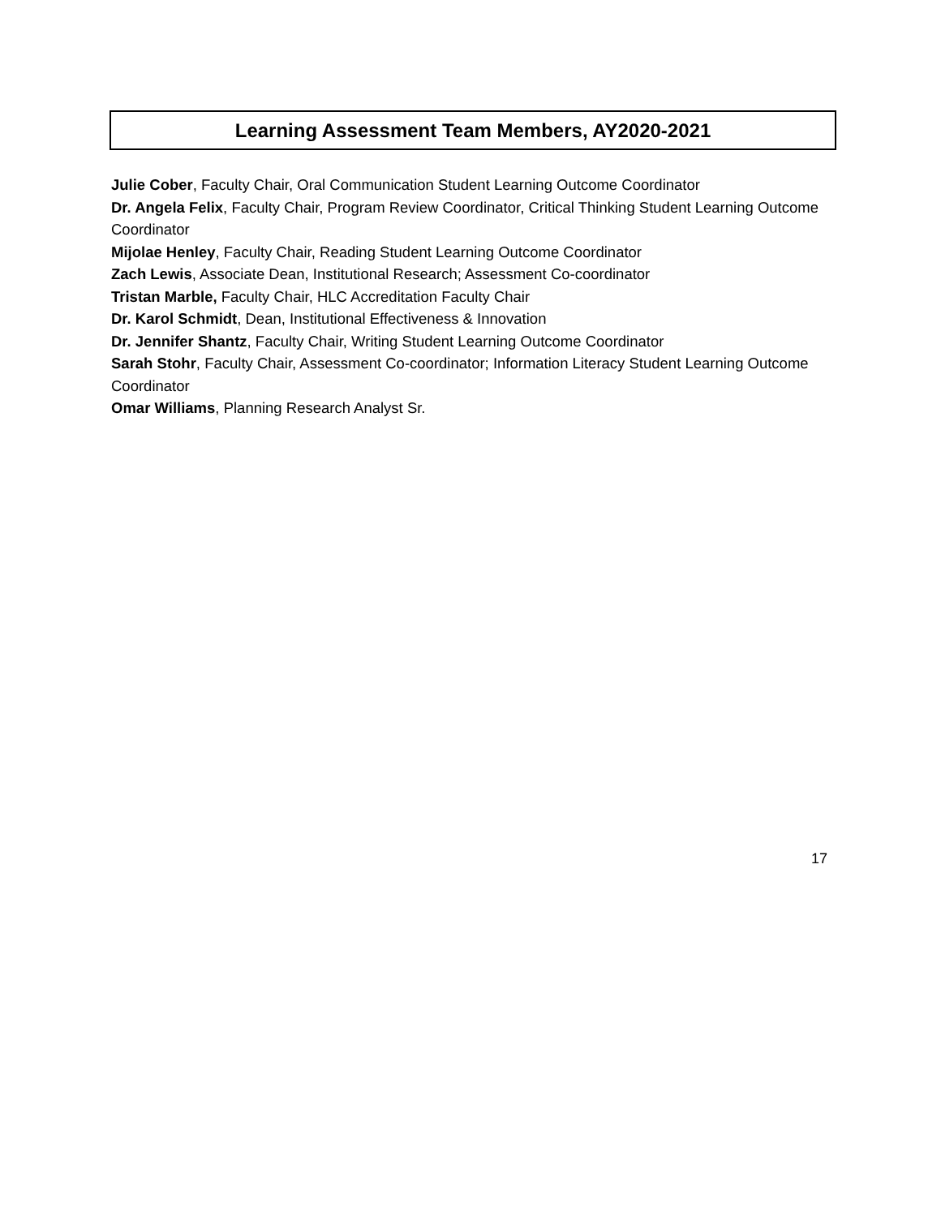Learning Assessment Team Members, AY2020-2021
Julie Cober, Faculty Chair, Oral Communication Student Learning Outcome Coordinator
Dr. Angela Felix, Faculty Chair, Program Review Coordinator, Critical Thinking Student Learning Outcome Coordinator
Mijolae Henley, Faculty Chair, Reading Student Learning Outcome Coordinator
Zach Lewis, Associate Dean, Institutional Research; Assessment Co-coordinator
Tristan Marble, Faculty Chair, HLC Accreditation Faculty Chair
Dr. Karol Schmidt, Dean, Institutional Effectiveness & Innovation
Dr. Jennifer Shantz, Faculty Chair, Writing Student Learning Outcome Coordinator
Sarah Stohr, Faculty Chair, Assessment Co-coordinator; Information Literacy Student Learning Outcome Coordinator
Omar Williams, Planning Research Analyst Sr.
17